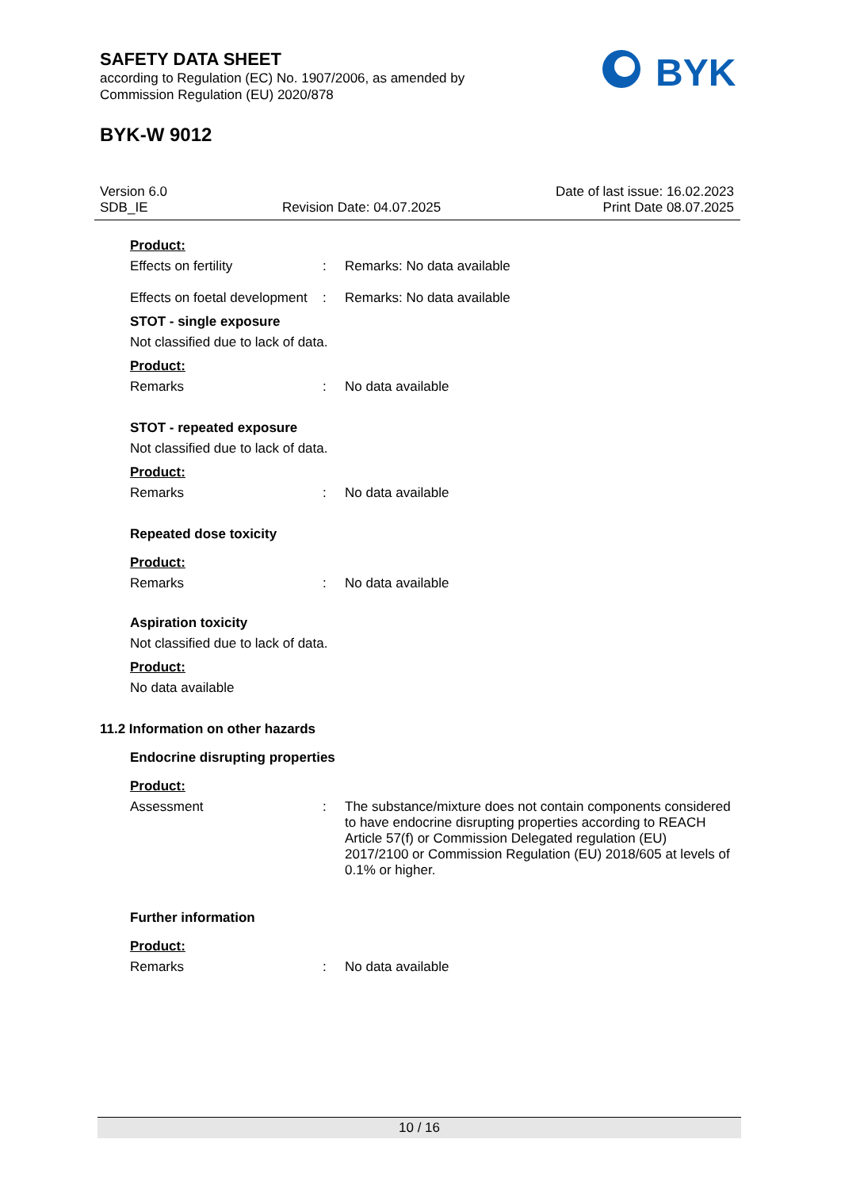SAFETY DATA SHEET
according to Regulation (EC) No. 1907/2006, as amended by
Commission Regulation (EU) 2020/878
BYK-W 9012
BYK
Version 6.0
SDB_IE
Revision Date: 04.07.2025 Date of last issue: 16.02.2023
Print Date 08.07.2025
Product:
Effects on fertility : Remarks: No data available
Effects on foetal development
: Remarks: No data available
STOT - single exposure
Not classified due to lack of data.
Product:
Remarks : No data available
STOT - repeated exposure
Not classified due to lack of data.
Product:
Remarks : No data available
Repeated dose toxicity
Product:
Remarks : No data available
Aspiration toxicity
Not classified due to lack of data.
Product:
No data available
11.2 Information on other hazards
Endocrine disrupting properties
Product:
Assessment : The substance/mixture does not contain components considered to have endocrine disrupting properties according to REACH Article 57(f) or Commission Delegated regulation (EU) 2017/2100 or Commission Regulation (EU) 2018/605 at levels of 0.1% or higher.
Further information
Product:
Remarks : No data available
10 / 16